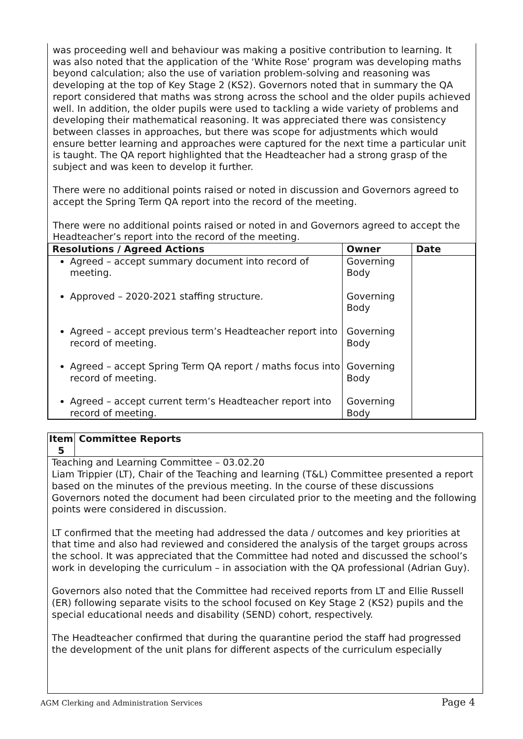was proceeding well and behaviour was making a positive contribution to learning. It was also noted that the application of the ‘White Rose’ program was developing maths beyond calculation; also the use of variation problem-solving and reasoning was developing at the top of Key Stage 2 (KS2). Governors noted that in summary the QA report considered that maths was strong across the school and the older pupils achieved well. In addition, the older pupils were used to tackling a wide variety of problems and developing their mathematical reasoning. It was appreciated there was consistency between classes in approaches, but there was scope for adjustments which would ensure better learning and approaches were captured for the next time a particular unit is taught. The QA report highlighted that the Headteacher had a strong grasp of the subject and was keen to develop it further.
There were no additional points raised or noted in discussion and Governors agreed to accept the Spring Term QA report into the record of the meeting.
There were no additional points raised or noted in and Governors agreed to accept the Headteacher’s report into the record of the meeting.
| Resolutions / Agreed Actions | Owner | Date |
| --- | --- | --- |
| Agreed – accept summary document into record of meeting. Approved – 2020-2021 staffing structure. Agreed – accept previous term’s Headteacher report into record of meeting. Agreed – accept Spring Term QA report / maths focus into record of meeting. Agreed – accept current term’s Headteacher report into record of meeting. | Governing Body Governing Body Governing Body Governing Body Governing Body | |
| Item 5 | Committee Reports |
| --- | --- |
Teaching and Learning Committee – 03.02.20
Liam Trippier (LT), Chair of the Teaching and learning (T&L) Committee presented a report based on the minutes of the previous meeting. In the course of these discussions Governors noted the document had been circulated prior to the meeting and the following points were considered in discussion.
LT confirmed that the meeting had addressed the data / outcomes and key priorities at that time and also had reviewed and considered the analysis of the target groups across the school. It was appreciated that the Committee had noted and discussed the school’s work in developing the curriculum – in association with the QA professional (Adrian Guy).
Governors also noted that the Committee had received reports from LT and Ellie Russell (ER) following separate visits to the school focused on Key Stage 2 (KS2) pupils and the special educational needs and disability (SEND) cohort, respectively.
The Headteacher confirmed that during the quarantine period the staff had progressed the development of the unit plans for different aspects of the curriculum especially
AGM Clerking and Administration Services Page 4